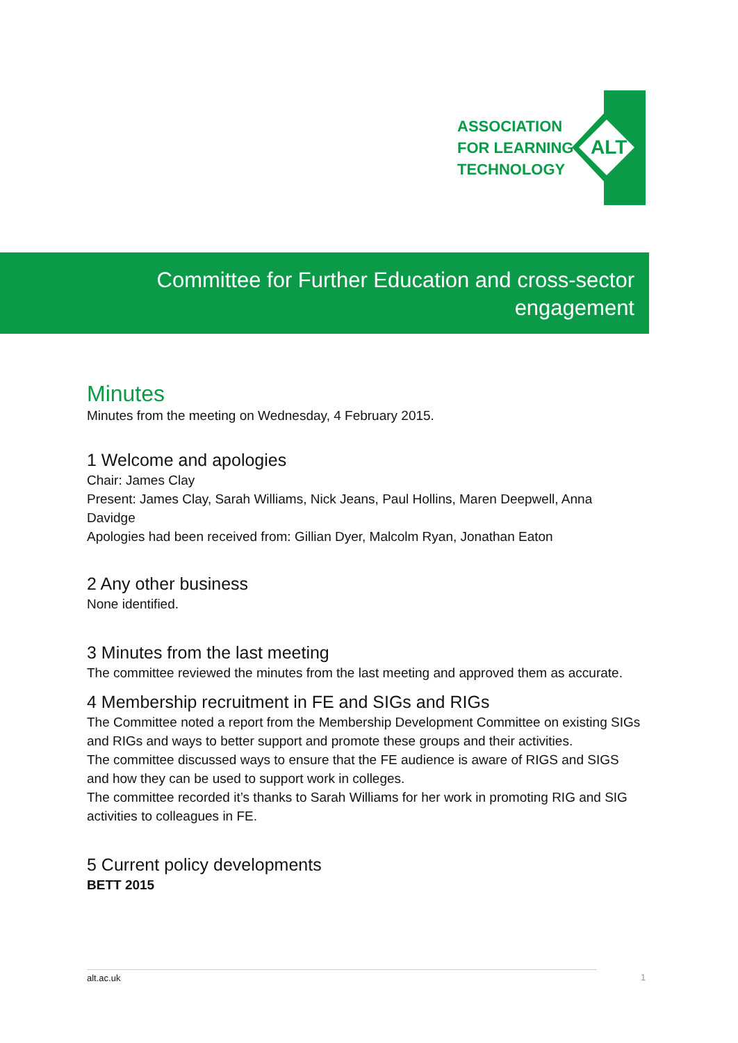ASSOCIATION
FOR LEARNING
TECHNOLOGY
ALT
Committee for Further Education and cross-sector
engagement
Minutes
Minutes from the meeting on Wednesday, 4 February 2015.
1 Welcome and apologies
Chair: James Clay
Present: James Clay, Sarah Williams, Nick Jeans, Paul Hollins, Maren Deepwell, Anna Davidge
Apologies had been received from: Gillian Dyer, Malcolm Ryan, Jonathan Eaton
2 Any other business
None identified.
3 Minutes from the last meeting
The committee reviewed the minutes from the last meeting and approved them as accurate.
4 Membership recruitment in FE and SIGs and RIGs
The Committee noted a report from the Membership Development Committee on existing SIGs and RIGs and ways to better support and promote these groups and their activities.
The committee discussed ways to ensure that the FE audience is aware of RIGS and SIGS and how they can be used to support work in colleges.
The committee recorded it’s thanks to Sarah Williams for her work in promoting RIG and SIG activities to colleagues in FE.
5 Current policy developments
BETT 2015
alt.ac.uk 1